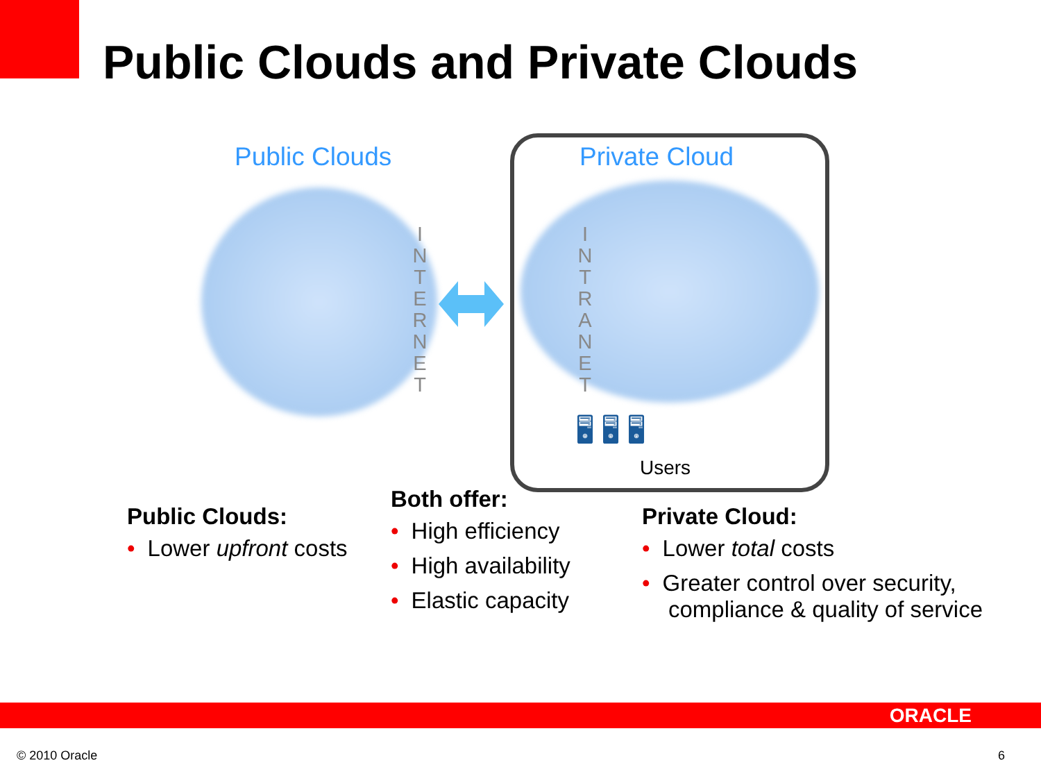Public Clouds and Private Clouds
Public Clouds Private Cloud
I
N
T
E
R
N
E
T
I
N
T
R
A
N
E
T
🖥 🖥 🖥
Users
Public Clouds:
• Lower upfront costs
Both offer:
• High efficiency
• High availability
• Elastic capacity
Private Cloud:
• Lower total costs
• Greater control over security,
compliance & quality of service
ORACLE
© 2010 Oracle 6